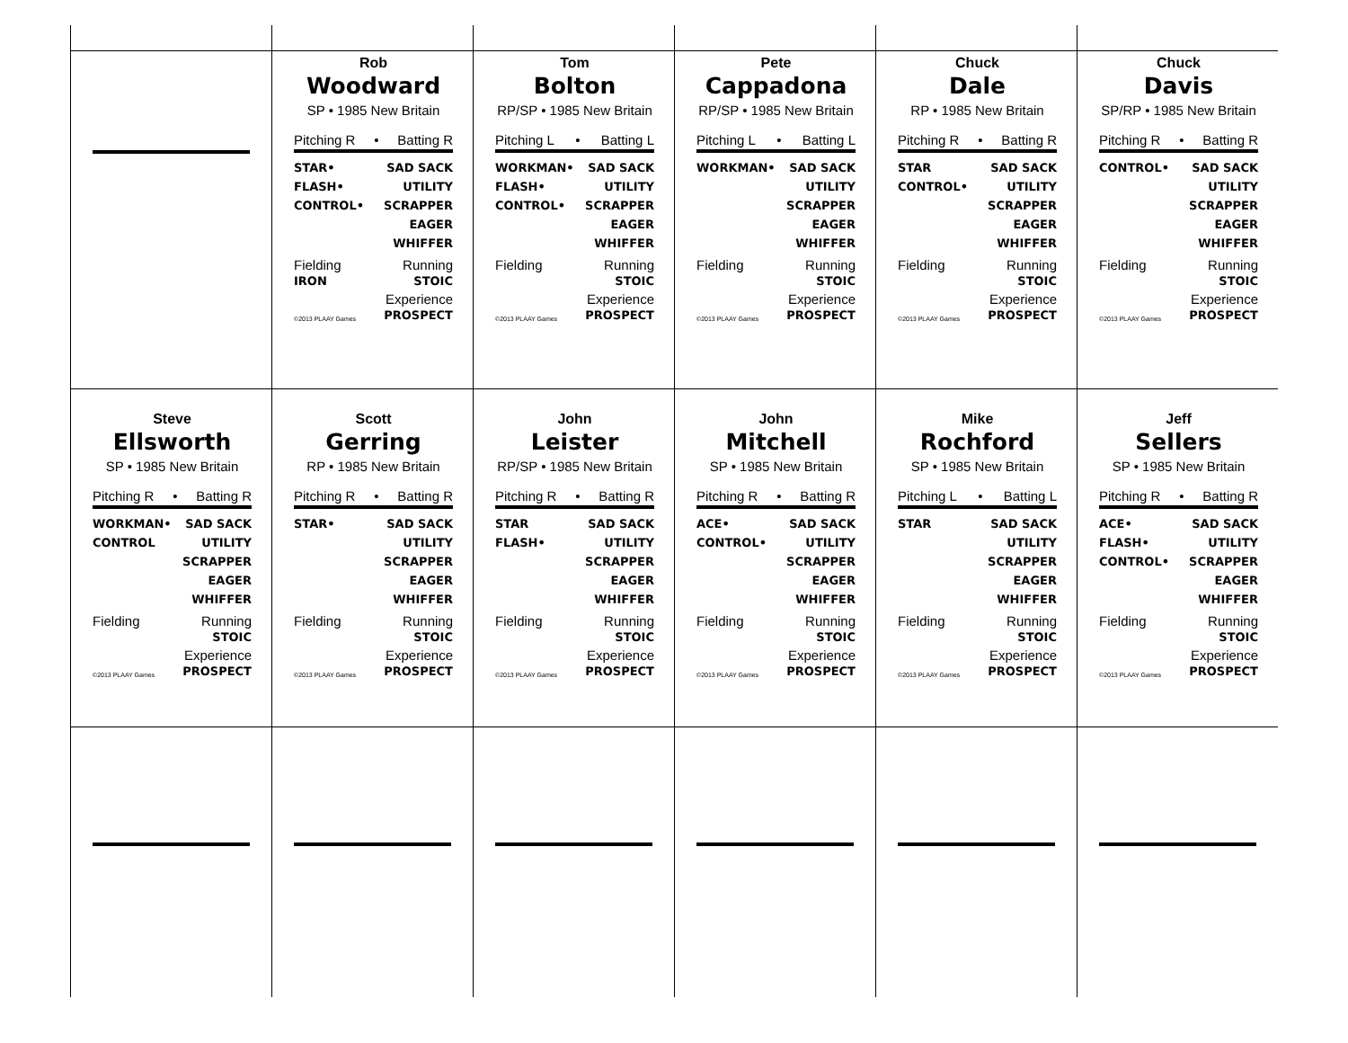| | Rob Woodward SP • 1985 New Britain Pitching R • Batting R STAR• FLASH• CONTROL• SAD SACK UTILITY SCRAPPER EAGER WHIFFER Fielding IRON Running STOIC ©2013 PLAAY Games Experience PROSPECT | Tom Bolton RP/SP • 1985 New Britain Pitching L • Batting L WORKMAN• FLASH• CONTROL• SAD SACK UTILITY SCRAPPER EAGER WHIFFER Fielding Running STOIC ©2013 PLAAY Games Experience PROSPECT | Pete Cappadona RP/SP • 1985 New Britain Pitching L • Batting L WORKMAN• SAD SACK UTILITY SCRAPPER EAGER WHIFFER Fielding Running STOIC ©2013 PLAAY Games Experience PROSPECT | Chuck Dale RP • 1985 New Britain Pitching R • Batting R STAR CONTROL• SAD SACK UTILITY SCRAPPER EAGER WHIFFER Fielding Running STOIC ©2013 PLAAY Games Experience PROSPECT | Chuck Davis SP/RP • 1985 New Britain Pitching R • Batting R CONTROL• SAD SACK UTILITY SCRAPPER EAGER WHIFFER Fielding Running STOIC ©2013 PLAAY Games Experience PROSPECT |
| Steve Ellsworth SP • 1985 New Britain Pitching R • Batting R WORKMAN• CONTROL SAD SACK UTILITY SCRAPPER EAGER WHIFFER Fielding Running STOIC ©2013 PLAAY Games Experience PROSPECT | Scott Gerring RP • 1985 New Britain Pitching R • Batting R STAR• SAD SACK UTILITY SCRAPPER EAGER WHIFFER Fielding Running STOIC ©2013 PLAAY Games Experience PROSPECT | John Leister RP/SP • 1985 New Britain Pitching R • Batting R STAR FLASH• SAD SACK UTILITY SCRAPPER EAGER WHIFFER Fielding Running STOIC ©2013 PLAAY Games Experience PROSPECT | John Mitchell SP • 1985 New Britain Pitching R • Batting R ACE• CONTROL• SAD SACK UTILITY SCRAPPER EAGER WHIFFER Fielding Running STOIC ©2013 PLAAY Games Experience PROSPECT | Mike Rochford SP • 1985 New Britain Pitching L • Batting L STAR SAD SACK UTILITY SCRAPPER EAGER WHIFFER Fielding Running STOIC ©2013 PLAAY Games Experience PROSPECT | Jeff Sellers SP • 1985 New Britain Pitching R • Batting R ACE• FLASH• CONTROL• SAD SACK UTILITY SCRAPPER EAGER WHIFFER Fielding Running STOIC ©2013 PLAAY Games Experience PROSPECT |